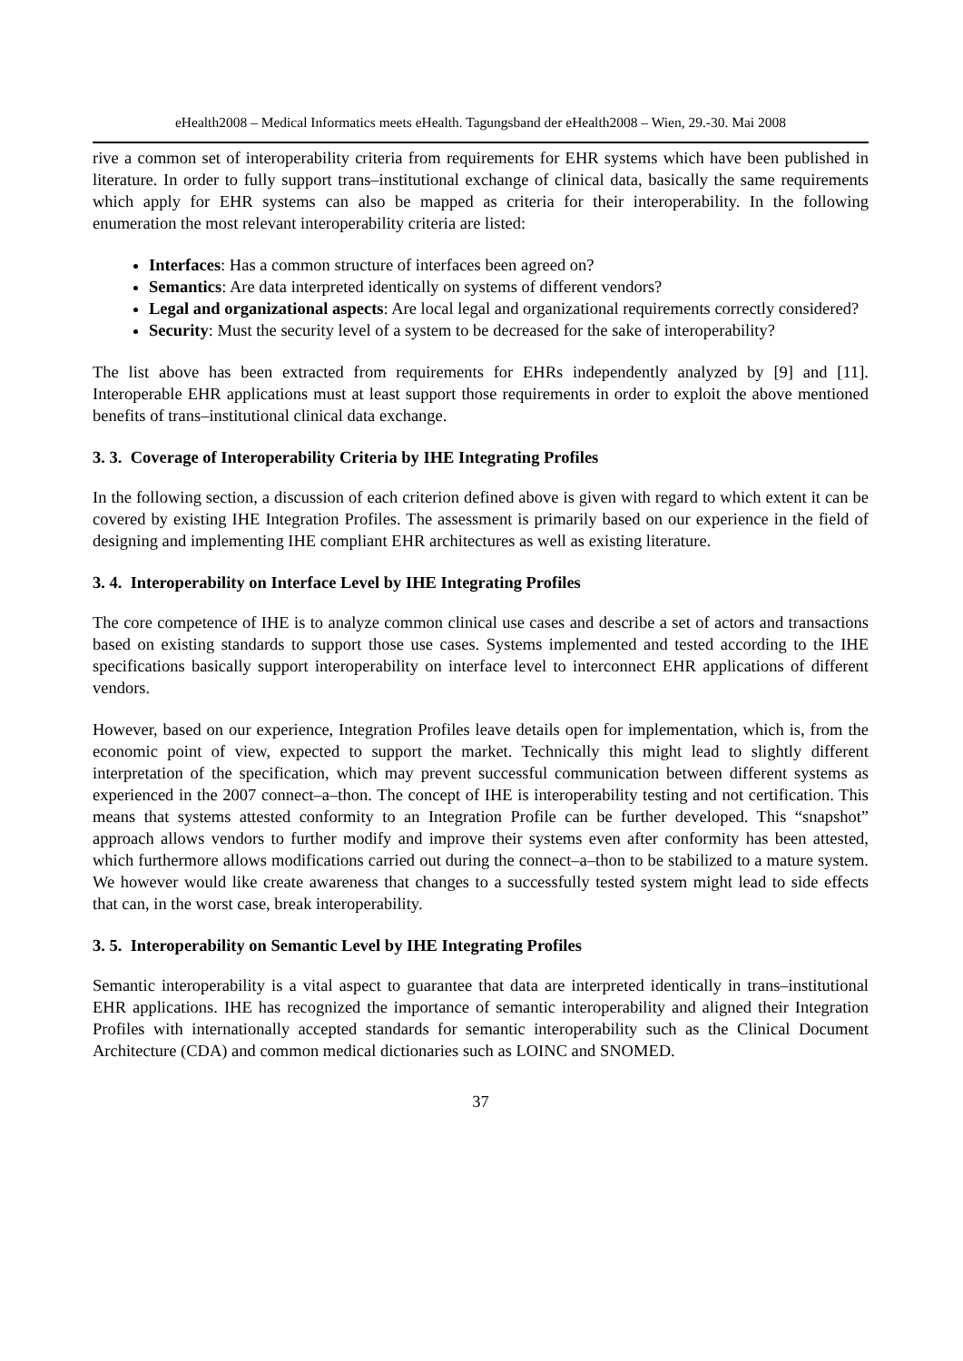eHealth2008 – Medical Informatics meets eHealth. Tagungsband der eHealth2008 – Wien, 29.-30. Mai 2008
rive a common set of interoperability criteria from requirements for EHR systems which have been published in literature. In order to fully support trans–institutional exchange of clinical data, basically the same requirements which apply for EHR systems can also be mapped as criteria for their interoperability. In the following enumeration the most relevant interoperability criteria are listed:
Interfaces: Has a common structure of interfaces been agreed on?
Semantics: Are data interpreted identically on systems of different vendors?
Legal and organizational aspects: Are local legal and organizational requirements correctly considered?
Security: Must the security level of a system to be decreased for the sake of interoperability?
The list above has been extracted from requirements for EHRs independently analyzed by [9] and [11]. Interoperable EHR applications must at least support those requirements in order to exploit the above mentioned benefits of trans–institutional clinical data exchange.
3. 3. Coverage of Interoperability Criteria by IHE Integrating Profiles
In the following section, a discussion of each criterion defined above is given with regard to which extent it can be covered by existing IHE Integration Profiles. The assessment is primarily based on our experience in the field of designing and implementing IHE compliant EHR architectures as well as existing literature.
3. 4. Interoperability on Interface Level by IHE Integrating Profiles
The core competence of IHE is to analyze common clinical use cases and describe a set of actors and transactions based on existing standards to support those use cases. Systems implemented and tested according to the IHE specifications basically support interoperability on interface level to interconnect EHR applications of different vendors.
However, based on our experience, Integration Profiles leave details open for implementation, which is, from the economic point of view, expected to support the market. Technically this might lead to slightly different interpretation of the specification, which may prevent successful communication between different systems as experienced in the 2007 connect–a–thon. The concept of IHE is interoperability testing and not certification. This means that systems attested conformity to an Integration Profile can be further developed. This “snapshot” approach allows vendors to further modify and improve their systems even after conformity has been attested, which furthermore allows modifications carried out during the connect–a–thon to be stabilized to a mature system. We however would like create awareness that changes to a successfully tested system might lead to side effects that can, in the worst case, break interoperability.
3. 5. Interoperability on Semantic Level by IHE Integrating Profiles
Semantic interoperability is a vital aspect to guarantee that data are interpreted identically in trans–institutional EHR applications. IHE has recognized the importance of semantic interoperability and aligned their Integration Profiles with internationally accepted standards for semantic interoperability such as the Clinical Document Architecture (CDA) and common medical dictionaries such as LOINC and SNOMED.
37